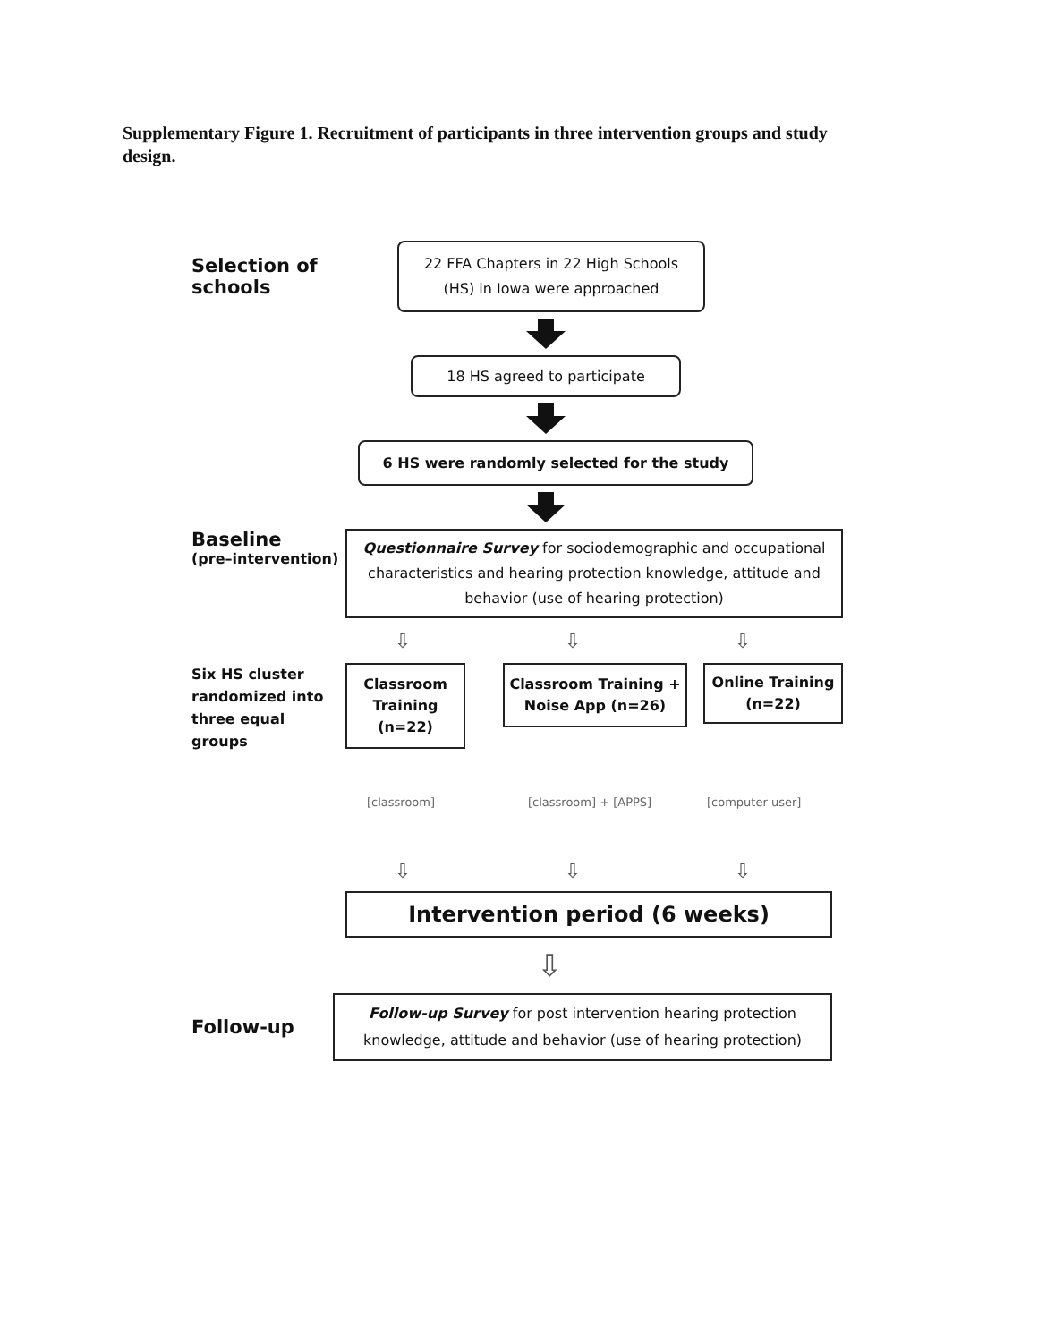Supplementary Figure 1. Recruitment of participants in three intervention groups and study design.
Selection of schools
22 FFA Chapters in 22 High Schools
(HS) in Iowa were approached
18 HS agreed to participate
6 HS were randomly selected for the study
Baseline
(pre–intervention)
Questionnaire Survey for sociodemographic and occupational characteristics and hearing protection knowledge, attitude and behavior (use of hearing protection)
⇩ ⇩ ⇩
Six HS cluster randomized into three equal groups
Classroom Training (n=22)
Classroom Training + Noise App (n=26)
Online Training (n=22)
[classroom] [classroom] + [APPS] [computer user]
⇩ ⇩ ⇩
Intervention period (6 weeks)
⇩
Follow-up
Follow-up Survey for post intervention hearing protection knowledge, attitude and behavior (use of hearing protection)